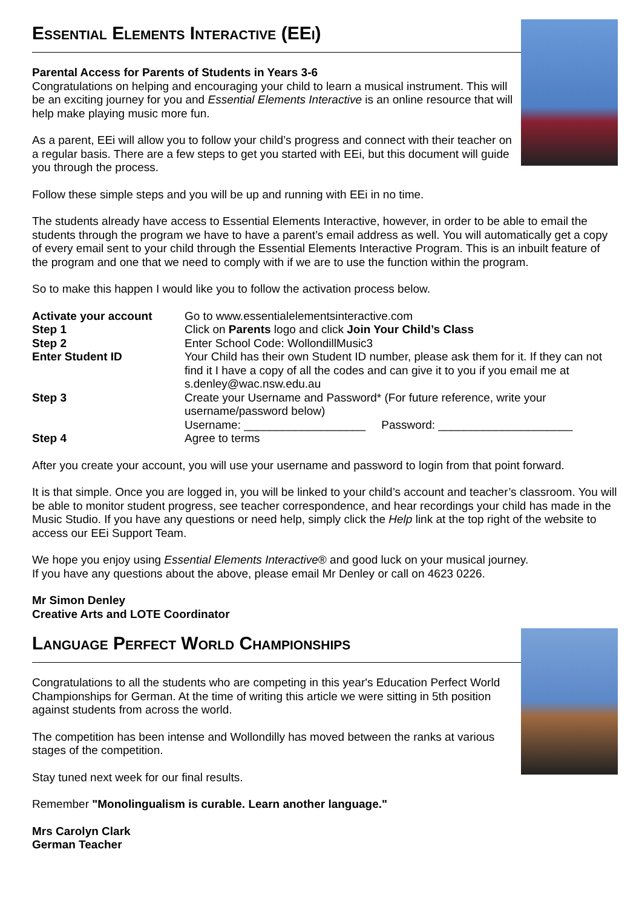Essential Elements Interactive (EEi)
Parental Access for Parents of Students in Years 3-6
Congratulations on helping and encouraging your child to learn a musical instrument. This will be an exciting journey for you and Essential Elements Interactive is an online resource that will help make playing music more fun.
As a parent, EEi will allow you to follow your child’s progress and connect with their teacher on a regular basis. There are a few steps to get you started with EEi, but this document will guide you through the process.
Follow these simple steps and you will be up and running with EEi in no time.
The students already have access to Essential Elements Interactive, however, in order to be able to email the students through the program we have to have a parent’s email address as well. You will automatically get a copy of every email sent to your child through the Essential Elements Interactive Program. This is an inbuilt feature of the program and one that we need to comply with if we are to use the function within the program.
So to make this happen I would like you to follow the activation process below.
| Activate your account | Go to www.essentialelementsinteractive.com |
| Step 1 | Click on Parents logo and click Join Your Child’s Class |
| Step 2 | Enter School Code: WollondillMusic3 |
| Enter Student ID | Your Child has their own Student ID number, please ask them for it. If they can not find it I have a copy of all the codes and can give it to you if you email me at s.denley@wac.nsw.edu.au |
| Step 3 | Create your Username and Password* (For future reference, write your username/password below) Username: ___________________ Password: _____________________ |
| Step 4 | Agree to terms |
After you create your account, you will use your username and password to login from that point forward.
It is that simple. Once you are logged in, you will be linked to your child’s account and teacher’s classroom. You will be able to monitor student progress, see teacher correspondence, and hear recordings your child has made in the Music Studio. If you have any questions or need help, simply click the Help link at the top right of the website to access our EEi Support Team.
We hope you enjoy using Essential Elements Interactive® and good luck on your musical journey.
If you have any questions about the above, please email Mr Denley or call on 4623 0226.
Mr Simon Denley
Creative Arts and LOTE Coordinator
Language Perfect World Championships
Congratulations to all the students who are competing in this year's Education Perfect World Championships for German. At the time of writing this article we were sitting in 5th position against students from across the world.
The competition has been intense and Wollondilly has moved between the ranks at various stages of the competition.
Stay tuned next week for our final results.
Remember "Monolingualism is curable. Learn another language."
Mrs Carolyn Clark
German Teacher